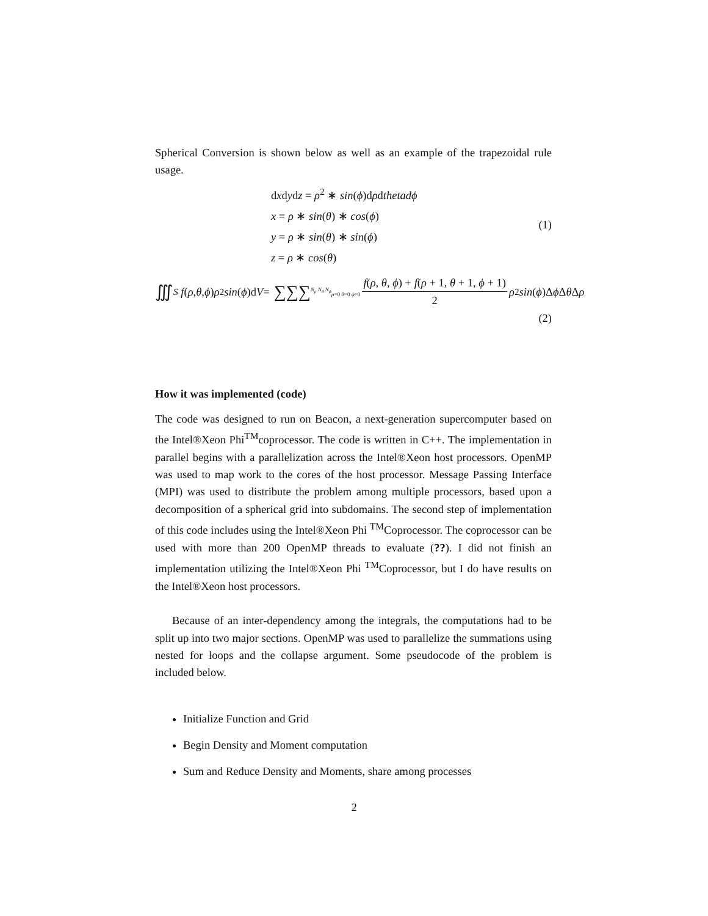Spherical Conversion is shown below as well as an example of the trapezoidal rule usage.
dxdydz = ρ<sup>2</sup> ∗ sin(ϕ)dρdthetad ϕ
x = ρ ∗ sin(θ) ∗ cos(ϕ)
y = ρ ∗ sin(θ) ∗ sin(ϕ)
z = ρ ∗ cos(θ)
(1)
∭<sub>S</sub> f (ρ, θ, ϕ) ρ<sup>2</sup> sin (ϕ)d V = ∑∑∑<sup>N<sub>ρ</sub> N<sub>θ</sub> N<sub>ϕ</sub></sup><sub>ρ=0 θ=0 ϕ=0</sub> f(ρ, θ, ϕ) + f(ρ + 1, θ + 1, ϕ + 1) 2 ρ<sup>2</sup> sin (ϕ)Δ ϕ Δ θ Δ ρ
(2)
How it was implemented (code)
The code was designed to run on Beacon, a next-generation supercomputer based on the Intel®Xeon Phi<sup>TM</sup>coprocessor. The code is written in C++. The implementation in parallel begins with a parallelization across the Intel®Xeon host processors. OpenMP was used to map work to the cores of the host processor. Message Passing Interface (MPI) was used to distribute the problem among multiple processors, based upon a decomposition of a spherical grid into subdomains. The second step of implementation of this code includes using the Intel®Xeon Phi <sup>TM</sup>Coprocessor. The coprocessor can be used with more than 200 OpenMP threads to evaluate (??). I did not finish an implementation utilizing the Intel®Xeon Phi <sup>TM</sup>Coprocessor, but I do have results on the Intel®Xeon host processors.
Because of an inter-dependency among the integrals, the computations had to be split up into two major sections. OpenMP was used to parallelize the summations using nested for loops and the collapse argument. Some pseudocode of the problem is included below.
Initialize Function and Grid
Begin Density and Moment computation
Sum and Reduce Density and Moments, share among processes
2